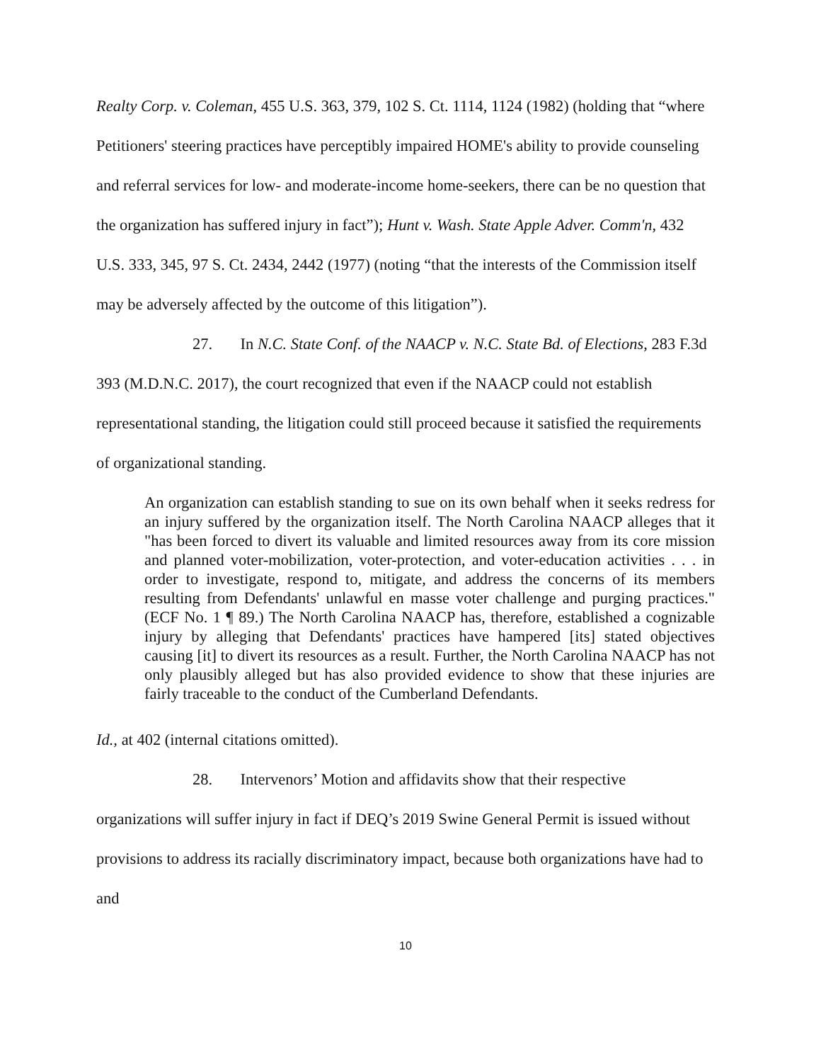Realty Corp. v. Coleman, 455 U.S. 363, 379, 102 S. Ct. 1114, 1124 (1982) (holding that “where Petitioners' steering practices have perceptibly impaired HOME's ability to provide counseling and referral services for low- and moderate-income home-seekers, there can be no question that the organization has suffered injury in fact”); Hunt v. Wash. State Apple Adver. Comm'n, 432 U.S. 333, 345, 97 S. Ct. 2434, 2442 (1977) (noting “that the interests of the Commission itself may be adversely affected by the outcome of this litigation”).
27. In N.C. State Conf. of the NAACP v. N.C. State Bd. of Elections, 283 F.3d 393 (M.D.N.C. 2017), the court recognized that even if the NAACP could not establish representational standing, the litigation could still proceed because it satisfied the requirements of organizational standing.
An organization can establish standing to sue on its own behalf when it seeks redress for an injury suffered by the organization itself. The North Carolina NAACP alleges that it "has been forced to divert its valuable and limited resources away from its core mission and planned voter-mobilization, voter-protection, and voter-education activities . . . in order to investigate, respond to, mitigate, and address the concerns of its members resulting from Defendants' unlawful en masse voter challenge and purging practices." (ECF No. 1 ¶ 89.) The North Carolina NAACP has, therefore, established a cognizable injury by alleging that Defendants' practices have hampered [its] stated objectives causing [it] to divert its resources as a result. Further, the North Carolina NAACP has not only plausibly alleged but has also provided evidence to show that these injuries are fairly traceable to the conduct of the Cumberland Defendants.
Id., at 402 (internal citations omitted).
28. Intervenors’ Motion and affidavits show that their respective organizations will suffer injury in fact if DEQ’s 2019 Swine General Permit is issued without provisions to address its racially discriminatory impact, because both organizations have had to and
10